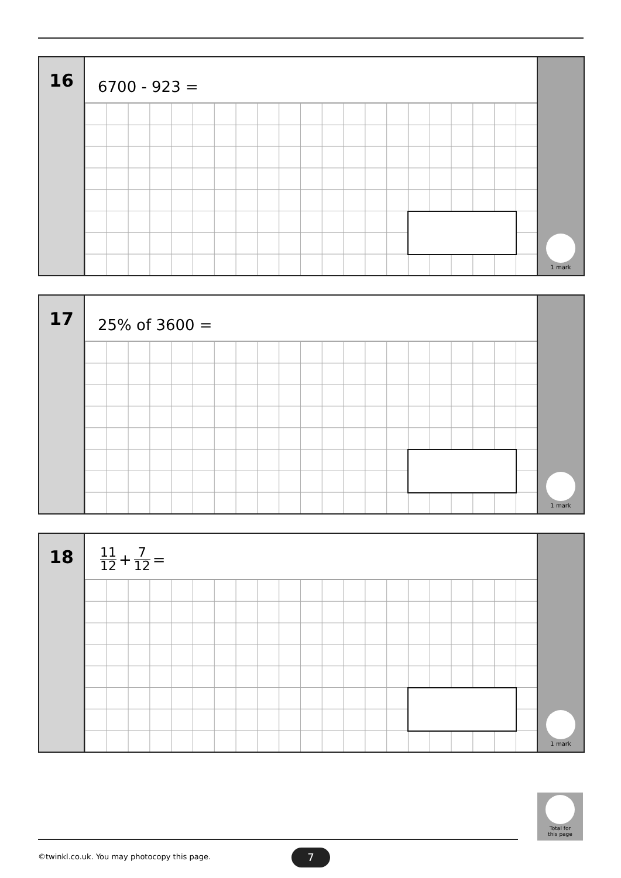16
6700 - 923 =
1 mark
17
25% of 3600 =
1 mark
18
11 12 + 7 12 =
1 mark
Total for
this page
©twinkl.co.uk. You may photocopy this page.
7